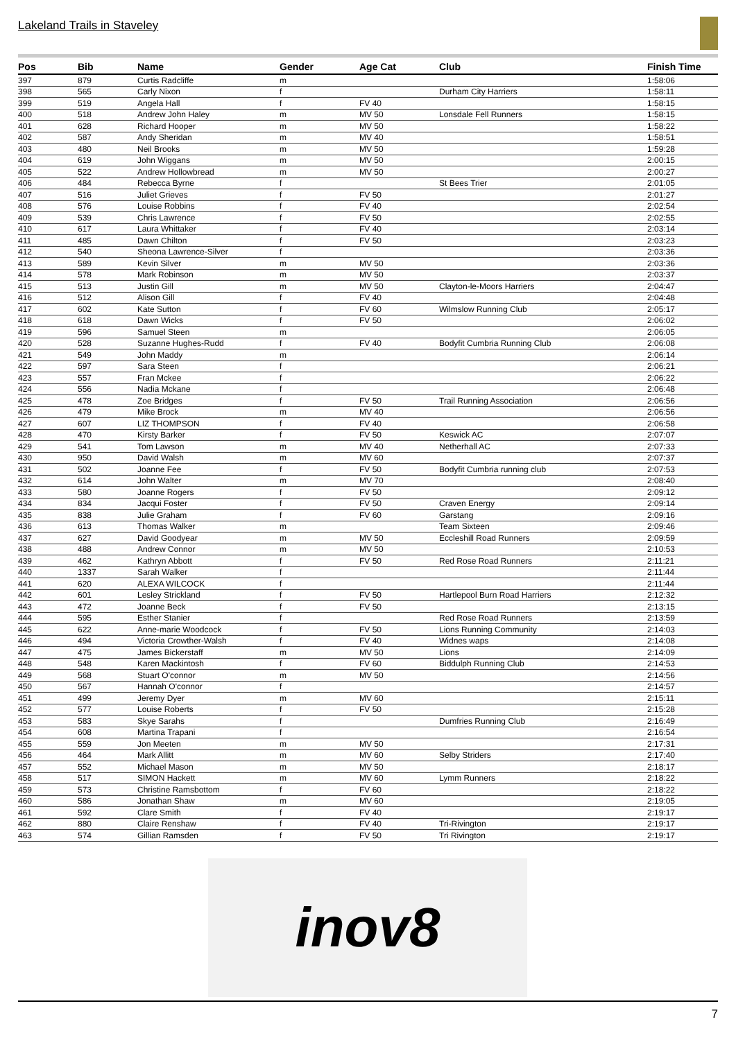Lakeland Trails in Staveley
| Pos | Bib | Name | Gender | Age Cat | Club | Finish Time |
| --- | --- | --- | --- | --- | --- | --- |
| 397 | 879 | Curtis Radcliffe | m | | | 1:58:06 |
| 398 | 565 | Carly Nixon | f | | Durham City Harriers | 1:58:11 |
| 399 | 519 | Angela Hall | f | FV 40 | | 1:58:15 |
| 400 | 518 | Andrew John Haley | m | MV 50 | Lonsdale Fell Runners | 1:58:15 |
| 401 | 628 | Richard Hooper | m | MV 50 | | 1:58:22 |
| 402 | 587 | Andy Sheridan | m | MV 40 | | 1:58:51 |
| 403 | 480 | Neil Brooks | m | MV 50 | | 1:59:28 |
| 404 | 619 | John Wiggans | m | MV 50 | | 2:00:15 |
| 405 | 522 | Andrew Hollowbread | m | MV 50 | | 2:00:27 |
| 406 | 484 | Rebecca Byrne | f | | St Bees Trier | 2:01:05 |
| 407 | 516 | Juliet Grieves | f | FV 50 | | 2:01:27 |
| 408 | 576 | Louise Robbins | f | FV 40 | | 2:02:54 |
| 409 | 539 | Chris Lawrence | f | FV 50 | | 2:02:55 |
| 410 | 617 | Laura Whittaker | f | FV 40 | | 2:03:14 |
| 411 | 485 | Dawn Chilton | f | FV 50 | | 2:03:23 |
| 412 | 540 | Sheona Lawrence-Silver | f | | | 2:03:36 |
| 413 | 589 | Kevin Silver | m | MV 50 | | 2:03:36 |
| 414 | 578 | Mark Robinson | m | MV 50 | | 2:03:37 |
| 415 | 513 | Justin Gill | m | MV 50 | Clayton-le-Moors Harriers | 2:04:47 |
| 416 | 512 | Alison Gill | f | FV 40 | | 2:04:48 |
| 417 | 602 | Kate Sutton | f | FV 60 | Wilmslow Running Club | 2:05:17 |
| 418 | 618 | Dawn Wicks | f | FV 50 | | 2:06:02 |
| 419 | 596 | Samuel Steen | m | | | 2:06:05 |
| 420 | 528 | Suzanne Hughes-Rudd | f | FV 40 | Bodyfit Cumbria Running Club | 2:06:08 |
| 421 | 549 | John Maddy | m | | | 2:06:14 |
| 422 | 597 | Sara Steen | f | | | 2:06:21 |
| 423 | 557 | Fran Mckee | f | | | 2:06:22 |
| 424 | 556 | Nadia Mckane | f | | | 2:06:48 |
| 425 | 478 | Zoe Bridges | f | FV 50 | Trail Running Association | 2:06:56 |
| 426 | 479 | Mike Brock | m | MV 40 | | 2:06:56 |
| 427 | 607 | LIZ THOMPSON | f | FV 40 | | 2:06:58 |
| 428 | 470 | Kirsty Barker | f | FV 50 | Keswick AC | 2:07:07 |
| 429 | 541 | Tom Lawson | m | MV 40 | Netherhall AC | 2:07:33 |
| 430 | 950 | David Walsh | m | MV 60 | | 2:07:37 |
| 431 | 502 | Joanne Fee | f | FV 50 | Bodyfit Cumbria running club | 2:07:53 |
| 432 | 614 | John Walter | m | MV 70 | | 2:08:40 |
| 433 | 580 | Joanne Rogers | f | FV 50 | | 2:09:12 |
| 434 | 834 | Jacqui Foster | f | FV 50 | Craven Energy | 2:09:14 |
| 435 | 838 | Julie Graham | f | FV 60 | Garstang | 2:09:16 |
| 436 | 613 | Thomas Walker | m | | Team Sixteen | 2:09:46 |
| 437 | 627 | David Goodyear | m | MV 50 | Eccleshill Road Runners | 2:09:59 |
| 438 | 488 | Andrew Connor | m | MV 50 | | 2:10:53 |
| 439 | 462 | Kathryn Abbott | f | FV 50 | Red Rose Road Runners | 2:11:21 |
| 440 | 1337 | Sarah Walker | f | | | 2:11:44 |
| 441 | 620 | ALEXA WILCOCK | f | | | 2:11:44 |
| 442 | 601 | Lesley Strickland | f | FV 50 | Hartlepool Burn Road Harriers | 2:12:32 |
| 443 | 472 | Joanne Beck | f | FV 50 | | 2:13:15 |
| 444 | 595 | Esther Stanier | f | | Red Rose Road Runners | 2:13:59 |
| 445 | 622 | Anne-marie Woodcock | f | FV 50 | Lions Running Community | 2:14:03 |
| 446 | 494 | Victoria Crowther-Walsh | f | FV 40 | Widnes waps | 2:14:08 |
| 447 | 475 | James Bickerstaff | m | MV 50 | Lions | 2:14:09 |
| 448 | 548 | Karen Mackintosh | f | FV 60 | Biddulph Running Club | 2:14:53 |
| 449 | 568 | Stuart O'connor | m | MV 50 | | 2:14:56 |
| 450 | 567 | Hannah O'connor | f | | | 2:14:57 |
| 451 | 499 | Jeremy Dyer | m | MV 60 | | 2:15:11 |
| 452 | 577 | Louise Roberts | f | FV 50 | | 2:15:28 |
| 453 | 583 | Skye Sarahs | f | | Dumfries Running Club | 2:16:49 |
| 454 | 608 | Martina Trapani | f | | | 2:16:54 |
| 455 | 559 | Jon Meeten | m | MV 50 | | 2:17:31 |
| 456 | 464 | Mark Allitt | m | MV 60 | Selby Striders | 2:17:40 |
| 457 | 552 | Michael Mason | m | MV 50 | | 2:18:17 |
| 458 | 517 | SIMON Hackett | m | MV 60 | Lymm Runners | 2:18:22 |
| 459 | 573 | Christine Ramsbottom | f | FV 60 | | 2:18:22 |
| 460 | 586 | Jonathan Shaw | m | MV 60 | | 2:19:05 |
| 461 | 592 | Clare Smith | f | FV 40 | | 2:19:17 |
| 462 | 880 | Claire Renshaw | f | FV 40 | Tri-Rivington | 2:19:17 |
| 463 | 574 | Gillian Ramsden | f | FV 50 | Tri Rivington | 2:19:17 |
inov8
7